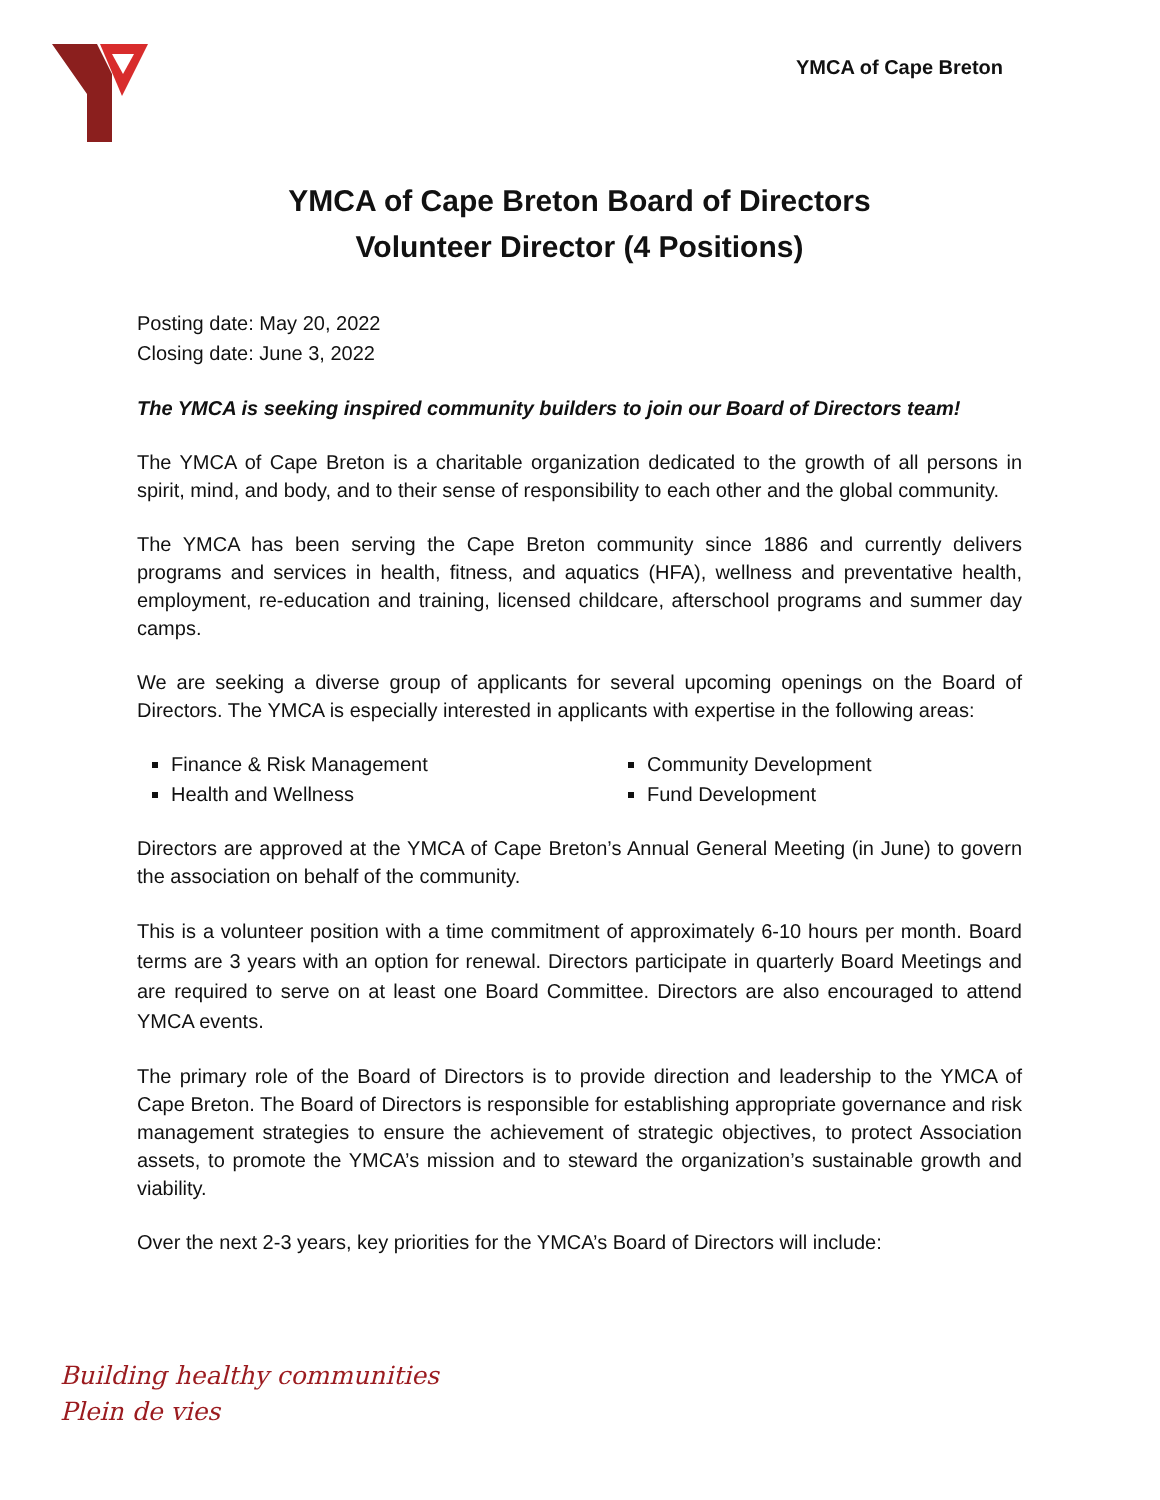YMCA of Cape Breton
YMCA of Cape Breton Board of Directors
Volunteer Director (4 Positions)
Posting date: May 20, 2022
Closing date: June 3, 2022
The YMCA is seeking inspired community builders to join our Board of Directors team!
The YMCA of Cape Breton is a charitable organization dedicated to the growth of all persons in spirit, mind, and body, and to their sense of responsibility to each other and the global community.
The YMCA has been serving the Cape Breton community since 1886 and currently delivers programs and services in health, fitness, and aquatics (HFA), wellness and preventative health, employment, re-education and training, licensed childcare, afterschool programs and summer day camps.
We are seeking a diverse group of applicants for several upcoming openings on the Board of Directors. The YMCA is especially interested in applicants with expertise in the following areas:
Finance & Risk Management
Community Development
Health and Wellness
Fund Development
Directors are approved at the YMCA of Cape Breton’s Annual General Meeting (in June) to govern the association on behalf of the community.
This is a volunteer position with a time commitment of approximately 6-10 hours per month. Board terms are 3 years with an option for renewal. Directors participate in quarterly Board Meetings and are required to serve on at least one Board Committee. Directors are also encouraged to attend YMCA events.
The primary role of the Board of Directors is to provide direction and leadership to the YMCA of Cape Breton. The Board of Directors is responsible for establishing appropriate governance and risk management strategies to ensure the achievement of strategic objectives, to protect Association assets, to promote the YMCA’s mission and to steward the organization’s sustainable growth and viability.
Over the next 2-3 years, key priorities for the YMCA’s Board of Directors will include:
Building healthy communities
Plein de vies